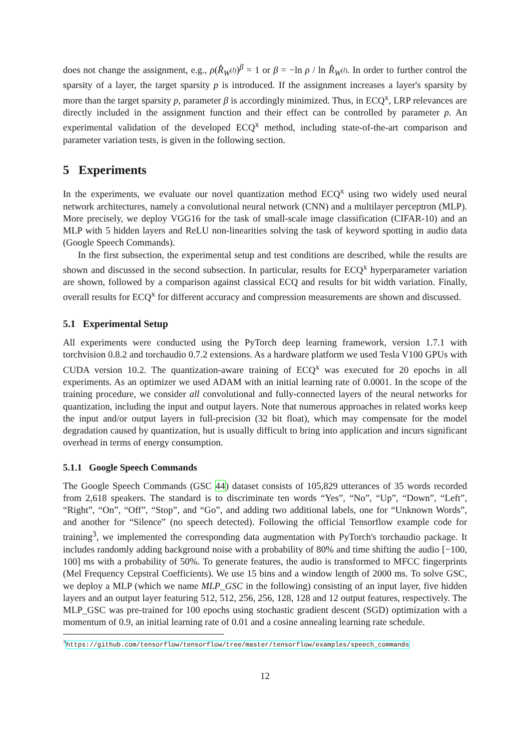does not change the assignment, e.g., ρ(R̂<sub>W<sup>(l)</sup></sub>)<sup>β</sup> = 1 or β = −ln ρ / ln R̂<sub>W<sup>(l)</sup></sub>. In order to further control the sparsity of a layer, the target sparsity p is introduced. If the assignment increases a layer's sparsity by more than the target sparsity p, parameter β is accordingly minimized. Thus, in ECQ<sup>x</sup>, LRP relevances are directly included in the assignment function and their effect can be controlled by parameter p. An experimental validation of the developed ECQ<sup>x</sup> method, including state-of-the-art comparison and parameter variation tests, is given in the following section.
5 Experiments
In the experiments, we evaluate our novel quantization method ECQ<sup>x</sup> using two widely used neural network architectures, namely a convolutional neural network (CNN) and a multilayer perceptron (MLP). More precisely, we deploy VGG16 for the task of small-scale image classification (CIFAR-10) and an MLP with 5 hidden layers and ReLU non-linearities solving the task of keyword spotting in audio data (Google Speech Commands).
In the first subsection, the experimental setup and test conditions are described, while the results are shown and discussed in the second subsection. In particular, results for ECQ<sup>x</sup> hyperparameter variation are shown, followed by a comparison against classical ECQ and results for bit width variation. Finally, overall results for ECQ<sup>x</sup> for different accuracy and compression measurements are shown and discussed.
5.1 Experimental Setup
All experiments were conducted using the PyTorch deep learning framework, version 1.7.1 with torchvision 0.8.2 and torchaudio 0.7.2 extensions. As a hardware platform we used Tesla V100 GPUs with CUDA version 10.2. The quantization-aware training of ECQ<sup>x</sup> was executed for 20 epochs in all experiments. As an optimizer we used ADAM with an initial learning rate of 0.0001. In the scope of the training procedure, we consider all convolutional and fully-connected layers of the neural networks for quantization, including the input and output layers. Note that numerous approaches in related works keep the input and/or output layers in full-precision (32 bit float), which may compensate for the model degradation caused by quantization, but is usually difficult to bring into application and incurs significant overhead in terms of energy consumption.
5.1.1 Google Speech Commands
The Google Speech Commands (GSC 44) dataset consists of 105,829 utterances of 35 words recorded from 2,618 speakers. The standard is to discriminate ten words “Yes”, “No”, “Up”, “Down”, “Left”, “Right”, “On”, “Off”, “Stop”, and “Go”, and adding two additional labels, one for “Unknown Words”, and another for “Silence” (no speech detected). Following the official Tensorflow example code for training<sup>3</sup>, we implemented the corresponding data augmentation with PyTorch's torchaudio package. It includes randomly adding background noise with a probability of 80% and time shifting the audio [−100, 100] ms with a probability of 50%. To generate features, the audio is transformed to MFCC fingerprints (Mel Frequency Cepstral Coefficients). We use 15 bins and a window length of 2000 ms. To solve GSC, we deploy a MLP (which we name MLP_GSC in the following) consisting of an input layer, five hidden layers and an output layer featuring 512, 512, 256, 256, 128, 128 and 12 output features, respectively. The MLP_GSC was pre-trained for 100 epochs using stochastic gradient descent (SGD) optimization with a momentum of 0.9, an initial learning rate of 0.01 and a cosine annealing learning rate schedule.
<sup>3</sup> https://github.com/tensorflow/tensorflow/tree/master/tensorflow/examples/speech_commands
12